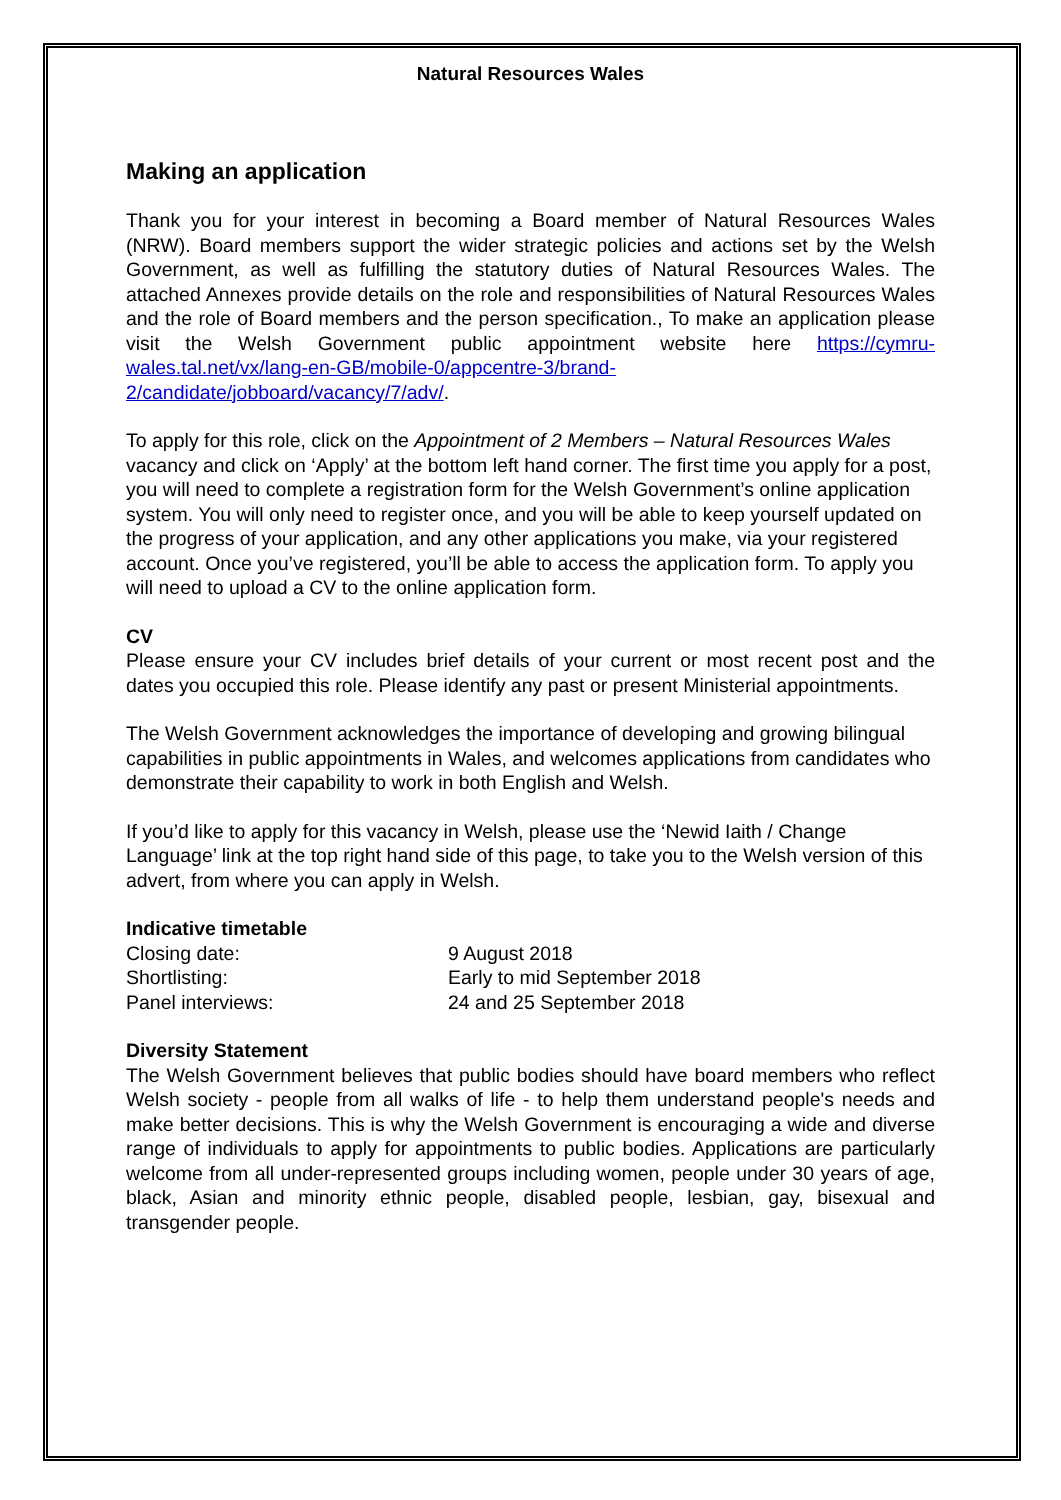Natural Resources Wales
Making an application
Thank you for your interest in becoming a Board member of Natural Resources Wales (NRW). Board members support the wider strategic policies and actions set by the Welsh Government, as well as fulfilling the statutory duties of Natural Resources Wales. The attached Annexes provide details on the role and responsibilities of Natural Resources Wales and the role of Board members and the person specification., To make an application please visit the Welsh Government public appointment website here https://cymru-wales.tal.net/vx/lang-en-GB/mobile-0/appcentre-3/brand-2/candidate/jobboard/vacancy/7/adv/.
To apply for this role, click on the Appointment of 2 Members – Natural Resources Wales vacancy and click on ‘Apply’ at the bottom left hand corner. The first time you apply for a post, you will need to complete a registration form for the Welsh Government’s online application system. You will only need to register once, and you will be able to keep yourself updated on the progress of your application, and any other applications you make, via your registered account. Once you’ve registered, you’ll be able to access the application form. To apply you will need to upload a CV to the online application form.
CV
Please ensure your CV includes brief details of your current or most recent post and the dates you occupied this role. Please identify any past or present Ministerial appointments.
The Welsh Government acknowledges the importance of developing and growing bilingual capabilities in public appointments in Wales, and welcomes applications from candidates who demonstrate their capability to work in both English and Welsh.
If you’d like to apply for this vacancy in Welsh, please use the ‘Newid Iaith / Change Language’ link at the top right hand side of this page, to take you to the Welsh version of this advert, from where you can apply in Welsh.
Indicative timetable
| Closing date: | 9 August 2018 |
| Shortlisting: | Early to mid September 2018 |
| Panel interviews: | 24 and 25 September 2018 |
Diversity Statement
The Welsh Government believes that public bodies should have board members who reflect Welsh society - people from all walks of life - to help them understand people's needs and make better decisions. This is why the Welsh Government is encouraging a wide and diverse range of individuals to apply for appointments to public bodies. Applications are particularly welcome from all under-represented groups including women, people under 30 years of age, black, Asian and minority ethnic people, disabled people, lesbian, gay, bisexual and transgender people.